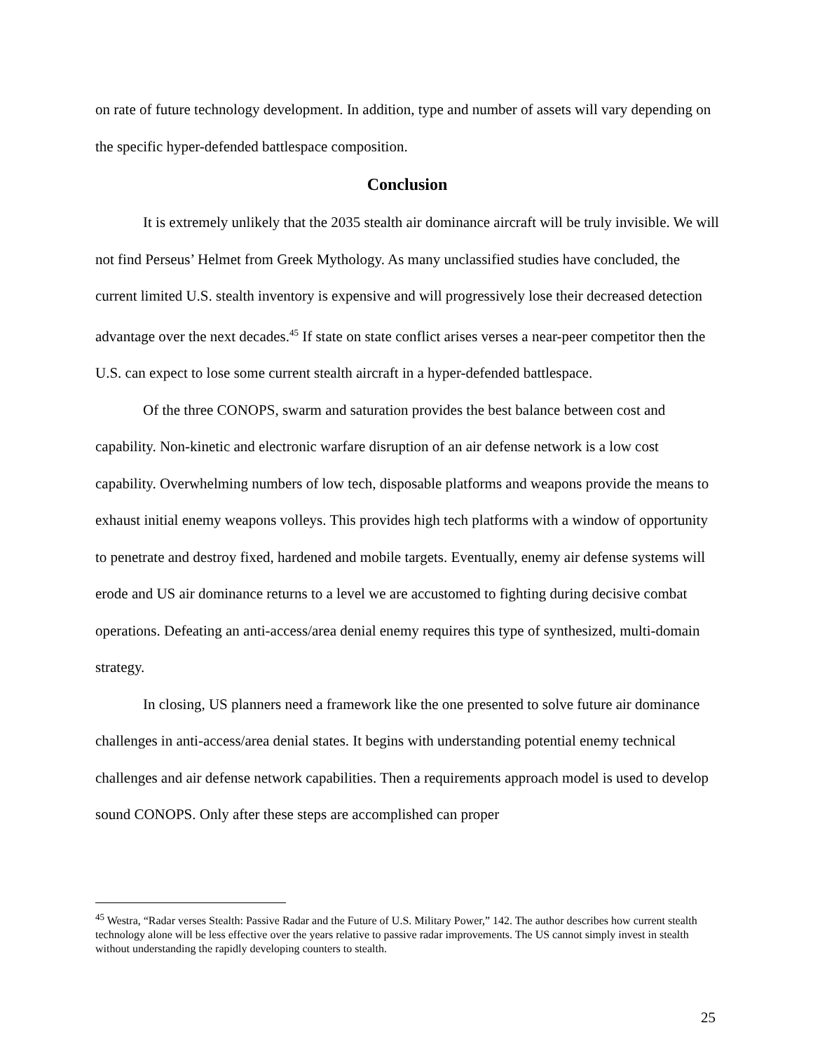on rate of future technology development. In addition, type and number of assets will vary depending on the specific hyper-defended battlespace composition.
Conclusion
It is extremely unlikely that the 2035 stealth air dominance aircraft will be truly invisible. We will not find Perseus’ Helmet from Greek Mythology. As many unclassified studies have concluded, the current limited U.S. stealth inventory is expensive and will progressively lose their decreased detection advantage over the next decades.<sup>45</sup> If state on state conflict arises verses a near-peer competitor then the U.S. can expect to lose some current stealth aircraft in a hyper-defended battlespace.
Of the three CONOPS, swarm and saturation provides the best balance between cost and capability. Non-kinetic and electronic warfare disruption of an air defense network is a low cost capability. Overwhelming numbers of low tech, disposable platforms and weapons provide the means to exhaust initial enemy weapons volleys. This provides high tech platforms with a window of opportunity to penetrate and destroy fixed, hardened and mobile targets. Eventually, enemy air defense systems will erode and US air dominance returns to a level we are accustomed to fighting during decisive combat operations. Defeating an anti-access/area denial enemy requires this type of synthesized, multi-domain strategy.
In closing, US planners need a framework like the one presented to solve future air dominance challenges in anti-access/area denial states. It begins with understanding potential enemy technical challenges and air defense network capabilities. Then a requirements approach model is used to develop sound CONOPS. Only after these steps are accomplished can proper
<sup>45</sup> Westra, “Radar verses Stealth: Passive Radar and the Future of U.S. Military Power,” 142. The author describes how current stealth technology alone will be less effective over the years relative to passive radar improvements. The US cannot simply invest in stealth without understanding the rapidly developing counters to stealth.
25